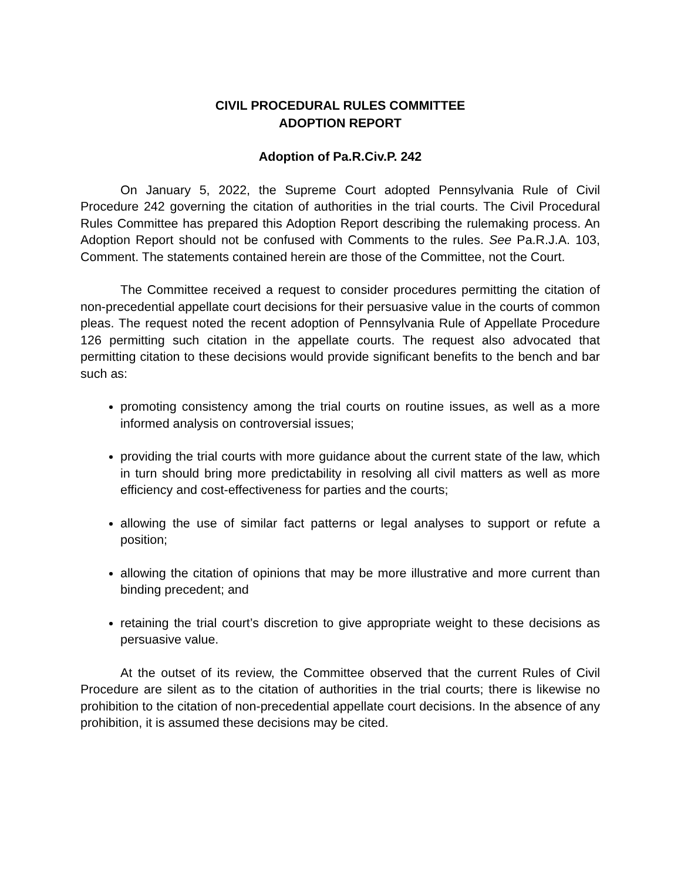CIVIL PROCEDURAL RULES COMMITTEE
ADOPTION REPORT
Adoption of Pa.R.Civ.P. 242
On January 5, 2022, the Supreme Court adopted Pennsylvania Rule of Civil Procedure 242 governing the citation of authorities in the trial courts. The Civil Procedural Rules Committee has prepared this Adoption Report describing the rulemaking process. An Adoption Report should not be confused with Comments to the rules. See Pa.R.J.A. 103, Comment. The statements contained herein are those of the Committee, not the Court.
The Committee received a request to consider procedures permitting the citation of non-precedential appellate court decisions for their persuasive value in the courts of common pleas. The request noted the recent adoption of Pennsylvania Rule of Appellate Procedure 126 permitting such citation in the appellate courts. The request also advocated that permitting citation to these decisions would provide significant benefits to the bench and bar such as:
promoting consistency among the trial courts on routine issues, as well as a more informed analysis on controversial issues;
providing the trial courts with more guidance about the current state of the law, which in turn should bring more predictability in resolving all civil matters as well as more efficiency and cost-effectiveness for parties and the courts;
allowing the use of similar fact patterns or legal analyses to support or refute a position;
allowing the citation of opinions that may be more illustrative and more current than binding precedent; and
retaining the trial court’s discretion to give appropriate weight to these decisions as persuasive value.
At the outset of its review, the Committee observed that the current Rules of Civil Procedure are silent as to the citation of authorities in the trial courts; there is likewise no prohibition to the citation of non-precedential appellate court decisions. In the absence of any prohibition, it is assumed these decisions may be cited.